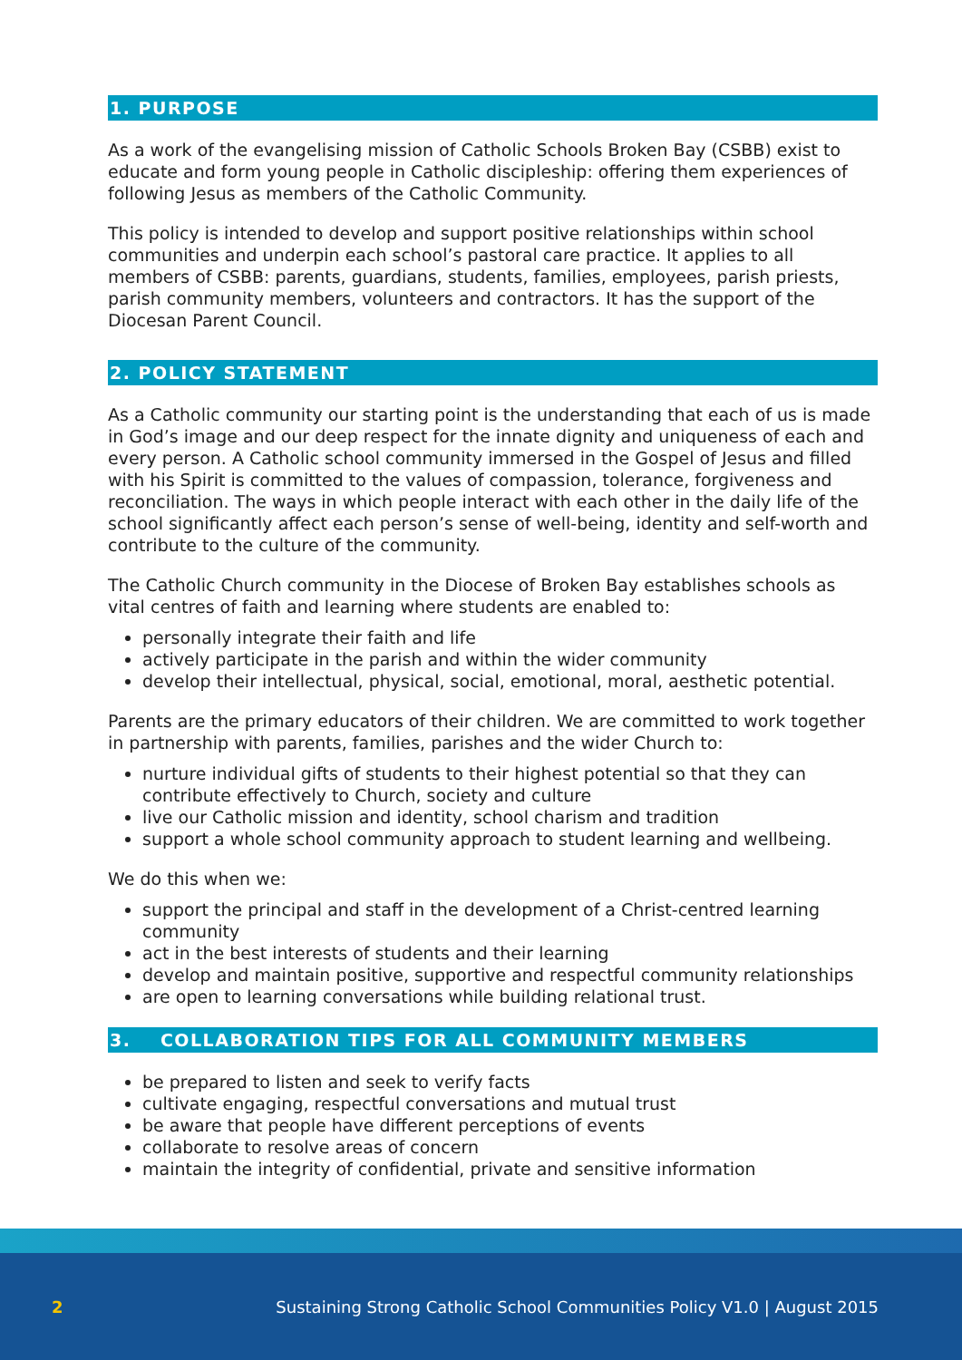1. PURPOSE
As a work of the evangelising mission of Catholic Schools Broken Bay (CSBB) exist to educate and form young people in Catholic discipleship: offering them experiences of following Jesus as members of the Catholic Community.
This policy is intended to develop and support positive relationships within school communities and underpin each school’s pastoral care practice. It applies to all members of CSBB: parents, guardians, students, families, employees, parish priests, parish community members, volunteers and contractors. It has the support of the Diocesan Parent Council.
2. POLICY STATEMENT
As a Catholic community our starting point is the understanding that each of us is made in God’s image and our deep respect for the innate dignity and uniqueness of each and every person. A Catholic school community immersed in the Gospel of Jesus and filled with his Spirit is committed to the values of compassion, tolerance, forgiveness and reconciliation. The ways in which people interact with each other in the daily life of the school significantly affect each person’s sense of well-being, identity and self-worth and contribute to the culture of the community.
The Catholic Church community in the Diocese of Broken Bay establishes schools as vital centres of faith and learning where students are enabled to:
personally integrate their faith and life
actively participate in the parish and within the wider community
develop their intellectual, physical, social, emotional, moral, aesthetic potential.
Parents are the primary educators of their children. We are committed to work together in partnership with parents, families, parishes and the wider Church to:
nurture individual gifts of students to their highest potential so that they can contribute effectively to Church, society and culture
live our Catholic mission and identity, school charism and tradition
support a whole school community approach to student learning and wellbeing.
We do this when we:
support the principal and staff in the development of a Christ-centred learning community
act in the best interests of students and their learning
develop and maintain positive, supportive and respectful community relationships
are open to learning conversations while building relational trust.
3. COLLABORATION TIPS FOR ALL COMMUNITY MEMBERS
be prepared to listen and seek to verify facts
cultivate engaging, respectful conversations and mutual trust
be aware that people have different perceptions of events
collaborate to resolve areas of concern
maintain the integrity of confidential, private and sensitive information
2 Sustaining Strong Catholic School Communities Policy V1.0 | August 2015